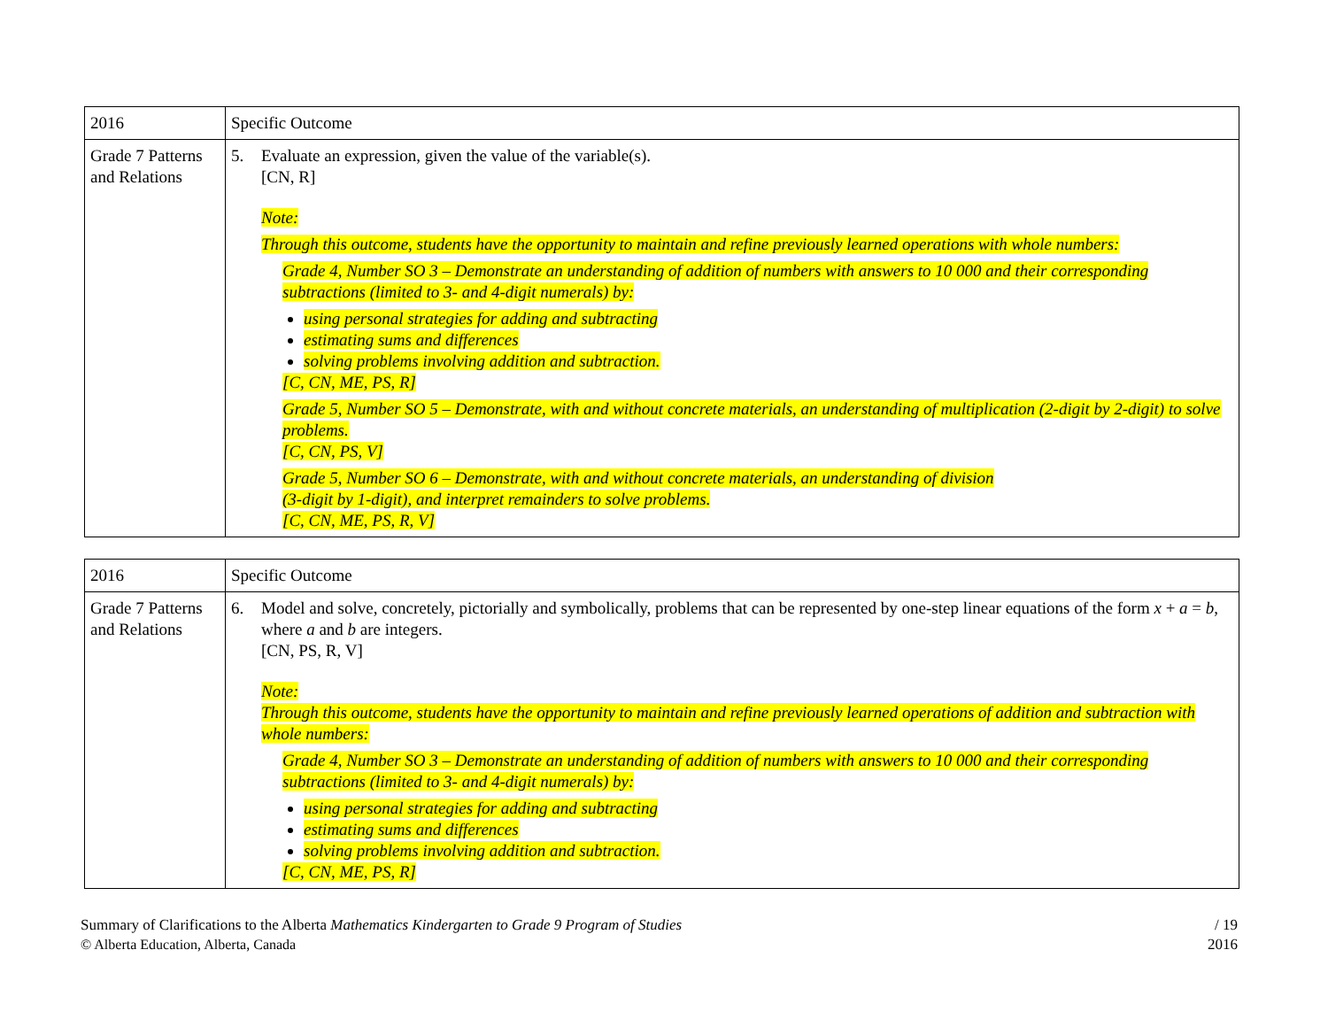| 2016 | Specific Outcome |
| --- | --- |
| Grade 7 Patterns and Relations | 5. Evaluate an expression, given the value of the variable(s). [CN, R] Note: Through this outcome, students have the opportunity to maintain and refine previously learned operations with whole numbers: Grade 4, Number SO 3 – Demonstrate an understanding of addition of numbers with answers to 10 000 and their corresponding subtractions (limited to 3- and 4-digit numerals) by: using personal strategies for adding and subtracting estimating sums and differences solving problems involving addition and subtraction. [C, CN, ME, PS, R] Grade 5, Number SO 5 – Demonstrate, with and without concrete materials, an understanding of multiplication (2-digit by 2-digit) to solve problems. [C, CN, PS, V] Grade 5, Number SO 6 – Demonstrate, with and without concrete materials, an understanding of division (3-digit by 1-digit), and interpret remainders to solve problems. [C, CN, ME, PS, R, V] |
| 2016 | Specific Outcome |
| --- | --- |
| Grade 7 Patterns and Relations | 6. Model and solve, concretely, pictorially and symbolically, problems that can be represented by one-step linear equations of the form x + a = b , where a and b are integers. [CN, PS, R, V] Note: Through this outcome, students have the opportunity to maintain and refine previously learned operations of addition and subtraction with whole numbers: Grade 4, Number SO 3 – Demonstrate an understanding of addition of numbers with answers to 10 000 and their corresponding subtractions (limited to 3- and 4-digit numerals) by: using personal strategies for adding and subtracting estimating sums and differences solving problems involving addition and subtraction. [C, CN, ME, PS, R] |
Summary of Clarifications to the Alberta Mathematics Kindergarten to Grade 9 Program of Studies
© Alberta Education, Alberta, Canada
/ 19
2016